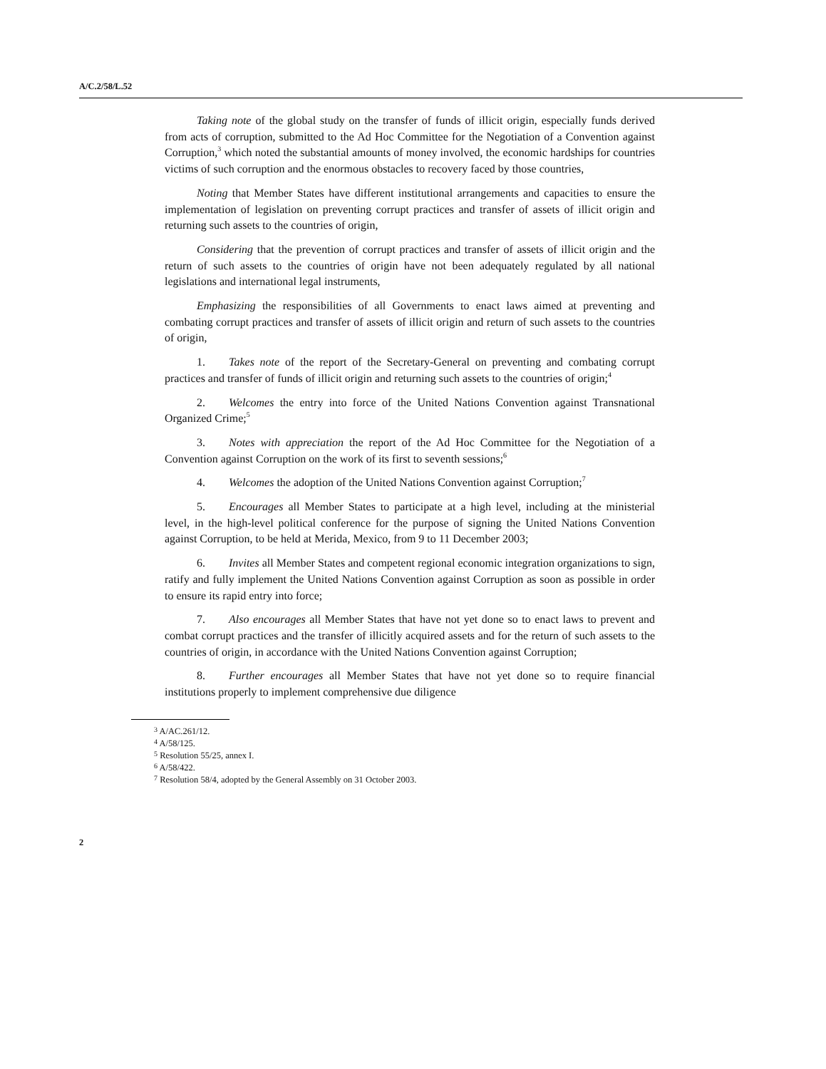A/C.2/58/L.52
Taking note of the global study on the transfer of funds of illicit origin, especially funds derived from acts of corruption, submitted to the Ad Hoc Committee for the Negotiation of a Convention against Corruption,<sup>3</sup> which noted the substantial amounts of money involved, the economic hardships for countries victims of such corruption and the enormous obstacles to recovery faced by those countries,
Noting that Member States have different institutional arrangements and capacities to ensure the implementation of legislation on preventing corrupt practices and transfer of assets of illicit origin and returning such assets to the countries of origin,
Considering that the prevention of corrupt practices and transfer of assets of illicit origin and the return of such assets to the countries of origin have not been adequately regulated by all national legislations and international legal instruments,
Emphasizing the responsibilities of all Governments to enact laws aimed at preventing and combating corrupt practices and transfer of assets of illicit origin and return of such assets to the countries of origin,
1. Takes note of the report of the Secretary-General on preventing and combating corrupt practices and transfer of funds of illicit origin and returning such assets to the countries of origin;<sup>4</sup>
2. Welcomes the entry into force of the United Nations Convention against Transnational Organized Crime;<sup>5</sup>
3. Notes with appreciation the report of the Ad Hoc Committee for the Negotiation of a Convention against Corruption on the work of its first to seventh sessions;<sup>6</sup>
4. Welcomes the adoption of the United Nations Convention against Corruption;<sup>7</sup>
5. Encourages all Member States to participate at a high level, including at the ministerial level, in the high-level political conference for the purpose of signing the United Nations Convention against Corruption, to be held at Merida, Mexico, from 9 to 11 December 2003;
6. Invites all Member States and competent regional economic integration organizations to sign, ratify and fully implement the United Nations Convention against Corruption as soon as possible in order to ensure its rapid entry into force;
7. Also encourages all Member States that have not yet done so to enact laws to prevent and combat corrupt practices and the transfer of illicitly acquired assets and for the return of such assets to the countries of origin, in accordance with the United Nations Convention against Corruption;
8. Further encourages all Member States that have not yet done so to require financial institutions properly to implement comprehensive due diligence
<sup>3</sup> A/AC.261/12.
<sup>4</sup> A/58/125.
<sup>5</sup> Resolution 55/25, annex I.
<sup>6</sup> A/58/422.
<sup>7</sup> Resolution 58/4, adopted by the General Assembly on 31 October 2003.
2